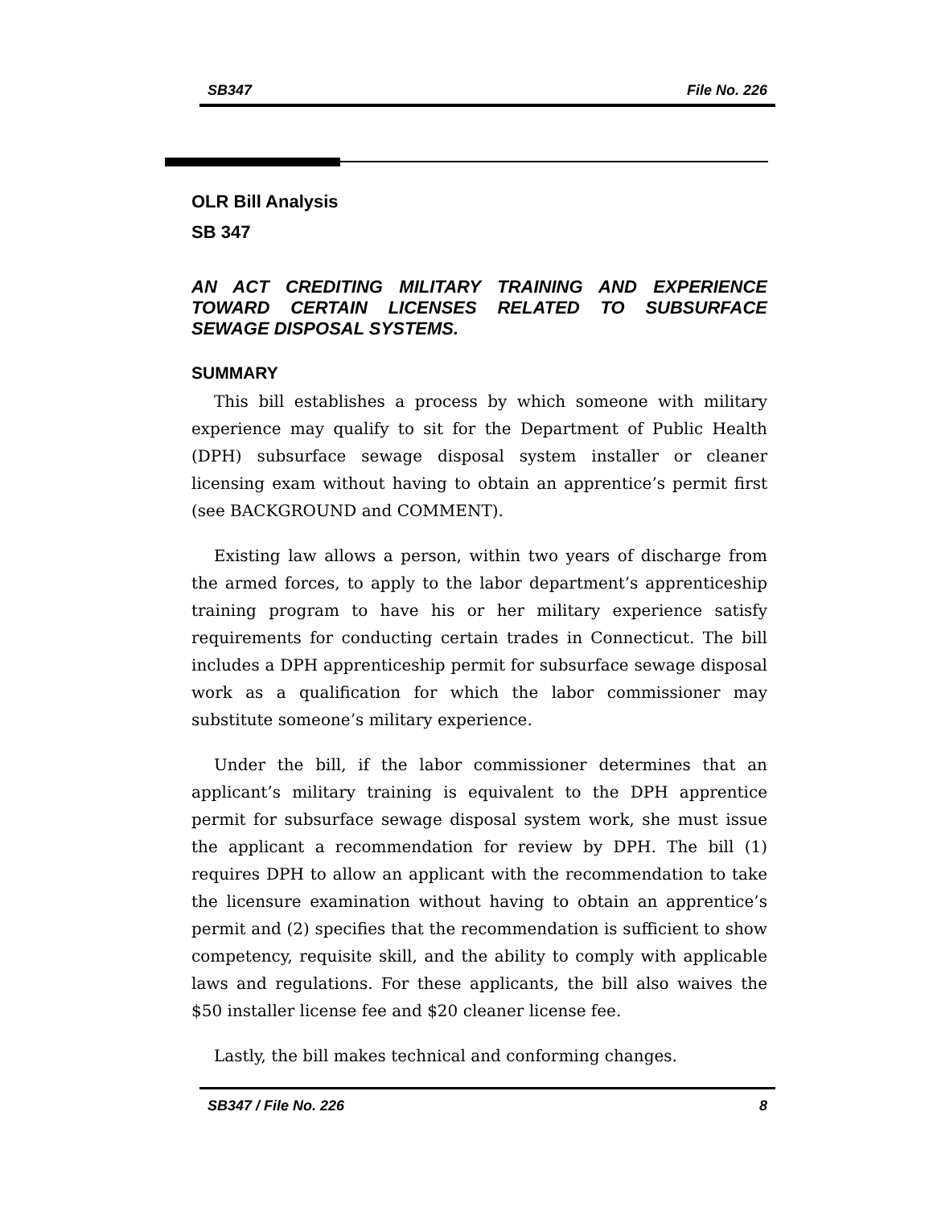SB347 File No. 226
OLR Bill Analysis
SB 347
AN ACT CREDITING MILITARY TRAINING AND EXPERIENCE TOWARD CERTAIN LICENSES RELATED TO SUBSURFACE SEWAGE DISPOSAL SYSTEMS.
SUMMARY
This bill establishes a process by which someone with military experience may qualify to sit for the Department of Public Health (DPH) subsurface sewage disposal system installer or cleaner licensing exam without having to obtain an apprentice’s permit first (see BACKGROUND and COMMENT).
Existing law allows a person, within two years of discharge from the armed forces, to apply to the labor department’s apprenticeship training program to have his or her military experience satisfy requirements for conducting certain trades in Connecticut. The bill includes a DPH apprenticeship permit for subsurface sewage disposal work as a qualification for which the labor commissioner may substitute someone’s military experience.
Under the bill, if the labor commissioner determines that an applicant’s military training is equivalent to the DPH apprentice permit for subsurface sewage disposal system work, she must issue the applicant a recommendation for review by DPH. The bill (1) requires DPH to allow an applicant with the recommendation to take the licensure examination without having to obtain an apprentice’s permit and (2) specifies that the recommendation is sufficient to show competency, requisite skill, and the ability to comply with applicable laws and regulations. For these applicants, the bill also waives the $50 installer license fee and $20 cleaner license fee.
Lastly, the bill makes technical and conforming changes.
SB347 / File No. 226 8